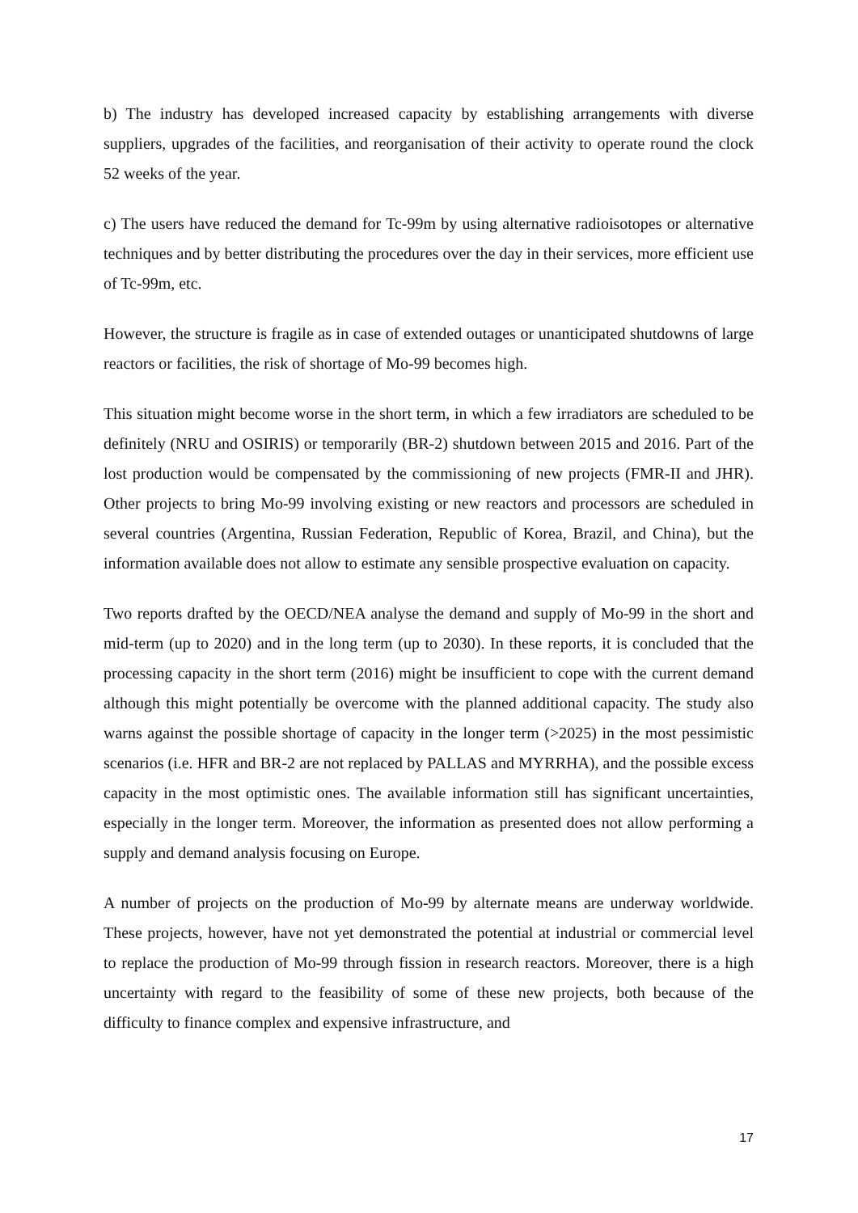b) The industry has developed increased capacity by establishing arrangements with diverse suppliers, upgrades of the facilities, and reorganisation of their activity to operate round the clock 52 weeks of the year.
c) The users have reduced the demand for Tc-99m by using alternative radioisotopes or alternative techniques and by better distributing the procedures over the day in their services, more efficient use of Tc-99m, etc.
However, the structure is fragile as in case of extended outages or unanticipated shutdowns of large reactors or facilities, the risk of shortage of Mo-99 becomes high.
This situation might become worse in the short term, in which a few irradiators are scheduled to be definitely (NRU and OSIRIS) or temporarily (BR-2) shutdown between 2015 and 2016. Part of the lost production would be compensated by the commissioning of new projects (FMR-II and JHR). Other projects to bring Mo-99 involving existing or new reactors and processors are scheduled in several countries (Argentina, Russian Federation, Republic of Korea, Brazil, and China), but the information available does not allow to estimate any sensible prospective evaluation on capacity.
Two reports drafted by the OECD/NEA analyse the demand and supply of Mo-99 in the short and mid-term (up to 2020) and in the long term (up to 2030). In these reports, it is concluded that the processing capacity in the short term (2016) might be insufficient to cope with the current demand although this might potentially be overcome with the planned additional capacity. The study also warns against the possible shortage of capacity in the longer term (>2025) in the most pessimistic scenarios (i.e. HFR and BR-2 are not replaced by PALLAS and MYRRHA), and the possible excess capacity in the most optimistic ones. The available information still has significant uncertainties, especially in the longer term. Moreover, the information as presented does not allow performing a supply and demand analysis focusing on Europe.
A number of projects on the production of Mo-99 by alternate means are underway worldwide. These projects, however, have not yet demonstrated the potential at industrial or commercial level to replace the production of Mo-99 through fission in research reactors. Moreover, there is a high uncertainty with regard to the feasibility of some of these new projects, both because of the difficulty to finance complex and expensive infrastructure, and
17